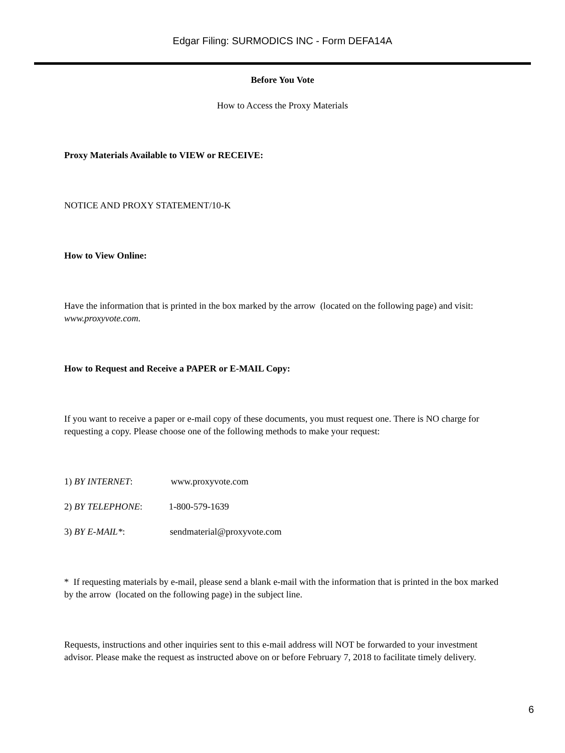Edgar Filing: SURMODICS INC - Form DEFA14A
Before You Vote
How to Access the Proxy Materials
Proxy Materials Available to VIEW or RECEIVE:
NOTICE AND PROXY STATEMENT/10-K
How to View Online:
Have the information that is printed in the box marked by the arrow (located on the following page) and visit: www.proxyvote.com.
How to Request and Receive a PAPER or E-MAIL Copy:
If you want to receive a paper or e-mail copy of these documents, you must request one. There is NO charge for requesting a copy. Please choose one of the following methods to make your request:
1) BY INTERNET: www.proxyvote.com
2) BY TELEPHONE: 1-800-579-1639
3) BY E-MAIL*: sendmaterial@proxyvote.com
* If requesting materials by e-mail, please send a blank e-mail with the information that is printed in the box marked by the arrow (located on the following page) in the subject line.
Requests, instructions and other inquiries sent to this e-mail address will NOT be forwarded to your investment advisor. Please make the request as instructed above on or before February 7, 2018 to facilitate timely delivery.
6